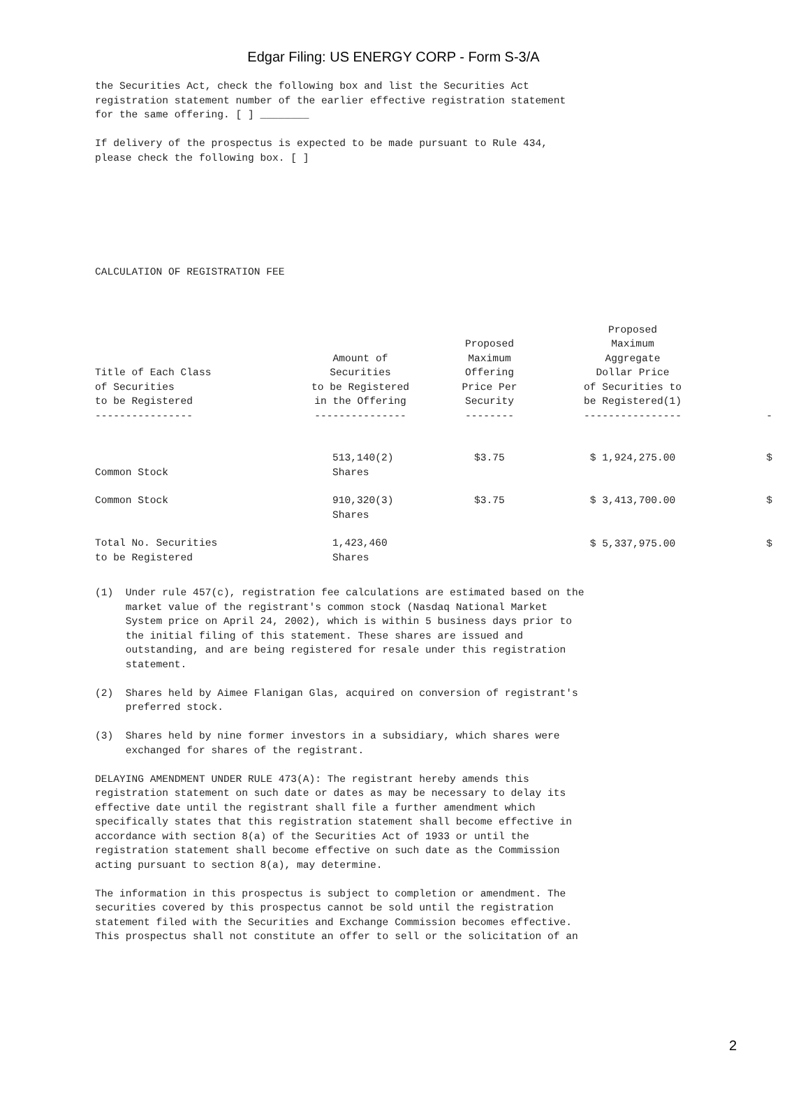Edgar Filing: US ENERGY CORP - Form S-3/A
the Securities Act, check the following box and list the Securities Act registration statement number of the earlier effective registration statement for the same offering. [ ] ________ If delivery of the prospectus is expected to be made pursuant to Rule 434, please check the following box. [ ]
CALCULATION OF REGISTRATION FEE
| Title of Each Class of Securities to be Registered ---------------- | Amount of Securities to be Registered in the Offering --------------- | Proposed Maximum Offering Price Per Security -------- | Proposed Maximum Aggregate Dollar Price of Securities to be Registered(1) ---------------- | - |
| --- | --- | --- | --- | --- |
| Common Stock | 513,140(2) Shares | $3.75 | $ 1,924,275.00 | $ |
| Common Stock | 910,320(3) Shares | $3.75 | $ 3,413,700.00 | $ |
| Total No. Securities to be Registered | 1,423,460 Shares | | $ 5,337,975.00 | $ |
(1) Under rule 457(c), registration fee calculations are estimated based on the market value of the registrant's common stock (Nasdaq National Market System price on April 24, 2002), which is within 5 business days prior to the initial filing of this statement. These shares are issued and outstanding, and are being registered for resale under this registration statement. (2) Shares held by Aimee Flanigan Glas, acquired on conversion of registrant's preferred stock. (3) Shares held by nine former investors in a subsidiary, which shares were exchanged for shares of the registrant. DELAYING AMENDMENT UNDER RULE 473(A): The registrant hereby amends this registration statement on such date or dates as may be necessary to delay its effective date until the registrant shall file a further amendment which specifically states that this registration statement shall become effective in accordance with section 8(a) of the Securities Act of 1933 or until the registration statement shall become effective on such date as the Commission acting pursuant to section 8(a), may determine. The information in this prospectus is subject to completion or amendment. The securities covered by this prospectus cannot be sold until the registration statement filed with the Securities and Exchange Commission becomes effective. This prospectus shall not constitute an offer to sell or the solicitation of an
2